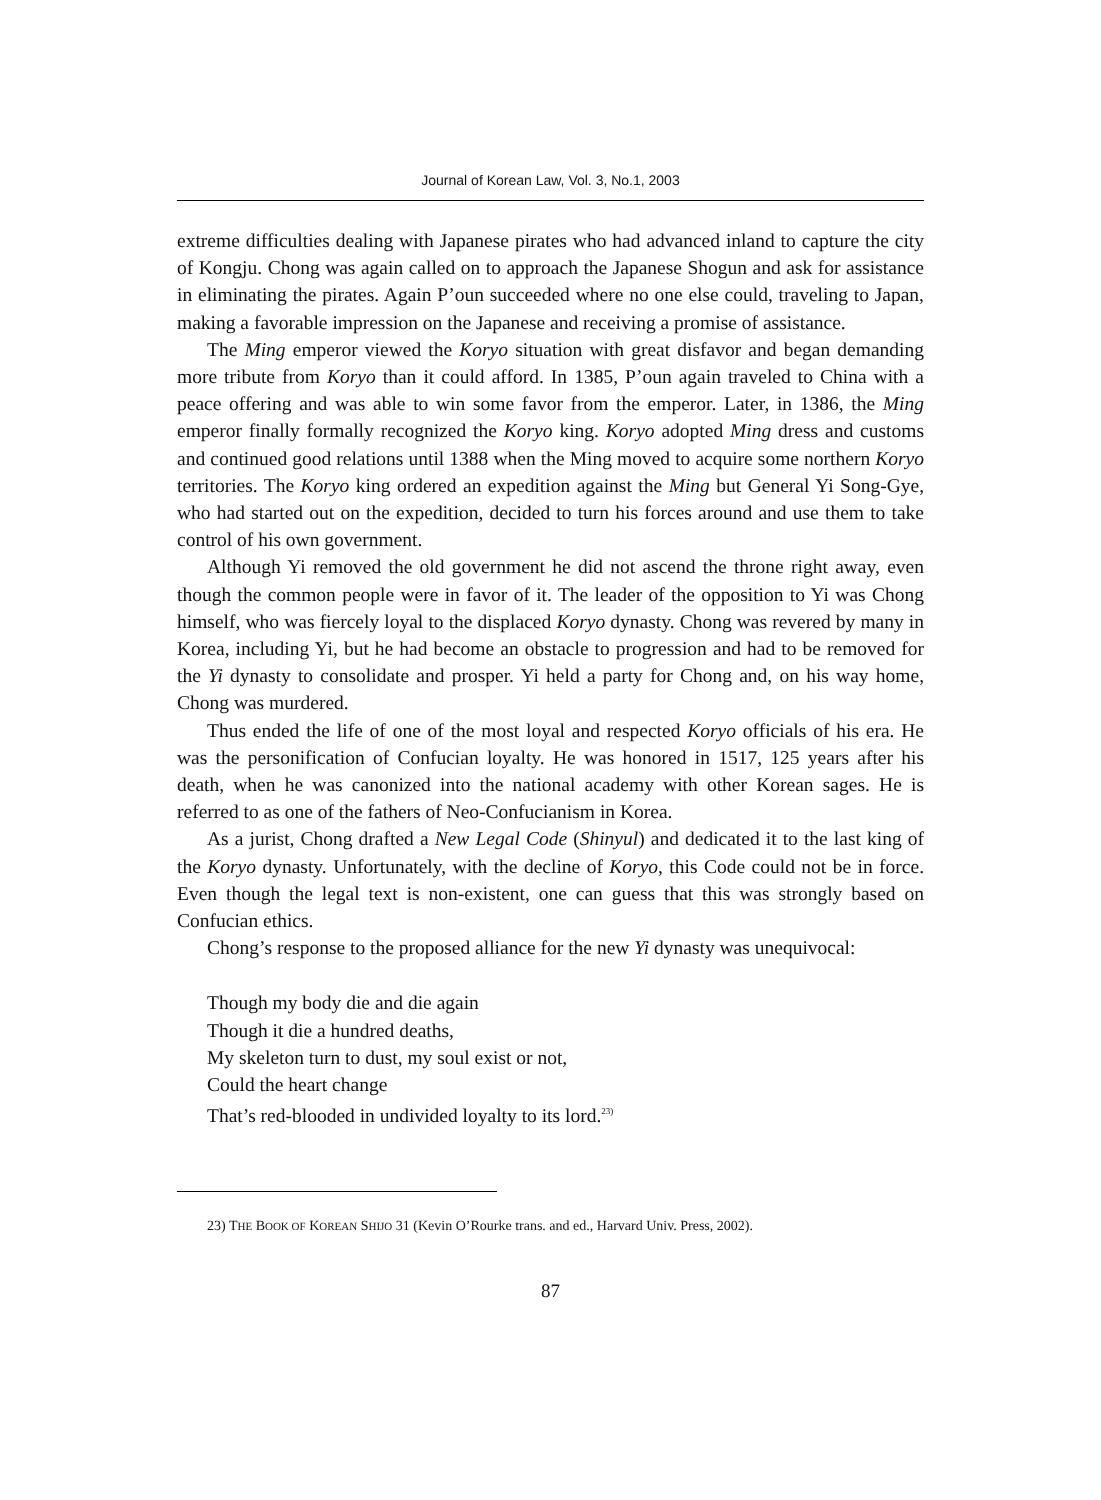Journal of Korean Law, Vol. 3, No.1, 2003
extreme difficulties dealing with Japanese pirates who had advanced inland to capture the city of Kongju. Chong was again called on to approach the Japanese Shogun and ask for assistance in eliminating the pirates. Again P’oun succeeded where no one else could, traveling to Japan, making a favorable impression on the Japanese and receiving a promise of assistance.
The Ming emperor viewed the Koryo situation with great disfavor and began demanding more tribute from Koryo than it could afford. In 1385, P’oun again traveled to China with a peace offering and was able to win some favor from the emperor. Later, in 1386, the Ming emperor finally formally recognized the Koryo king. Koryo adopted Ming dress and customs and continued good relations until 1388 when the Ming moved to acquire some northern Koryo territories. The Koryo king ordered an expedition against the Ming but General Yi Song-Gye, who had started out on the expedition, decided to turn his forces around and use them to take control of his own government.
Although Yi removed the old government he did not ascend the throne right away, even though the common people were in favor of it. The leader of the opposition to Yi was Chong himself, who was fiercely loyal to the displaced Koryo dynasty. Chong was revered by many in Korea, including Yi, but he had become an obstacle to progression and had to be removed for the Yi dynasty to consolidate and prosper. Yi held a party for Chong and, on his way home, Chong was murdered.
Thus ended the life of one of the most loyal and respected Koryo officials of his era. He was the personification of Confucian loyalty. He was honored in 1517, 125 years after his death, when he was canonized into the national academy with other Korean sages. He is referred to as one of the fathers of Neo-Confucianism in Korea.
As a jurist, Chong drafted a New Legal Code (Shinyul) and dedicated it to the last king of the Koryo dynasty. Unfortunately, with the decline of Koryo, this Code could not be in force. Even though the legal text is non-existent, one can guess that this was strongly based on Confucian ethics.
Chong’s response to the proposed alliance for the new Yi dynasty was unequivocal:
Though my body die and die again
Though it die a hundred deaths,
My skeleton turn to dust, my soul exist or not,
Could the heart change
That’s red-blooded in undivided loyalty to its lord.<sup>23)</sup>
23) THE BOOK OF KOREAN SHIJO 31 (Kevin O’Rourke trans. and ed., Harvard Univ. Press, 2002).
87